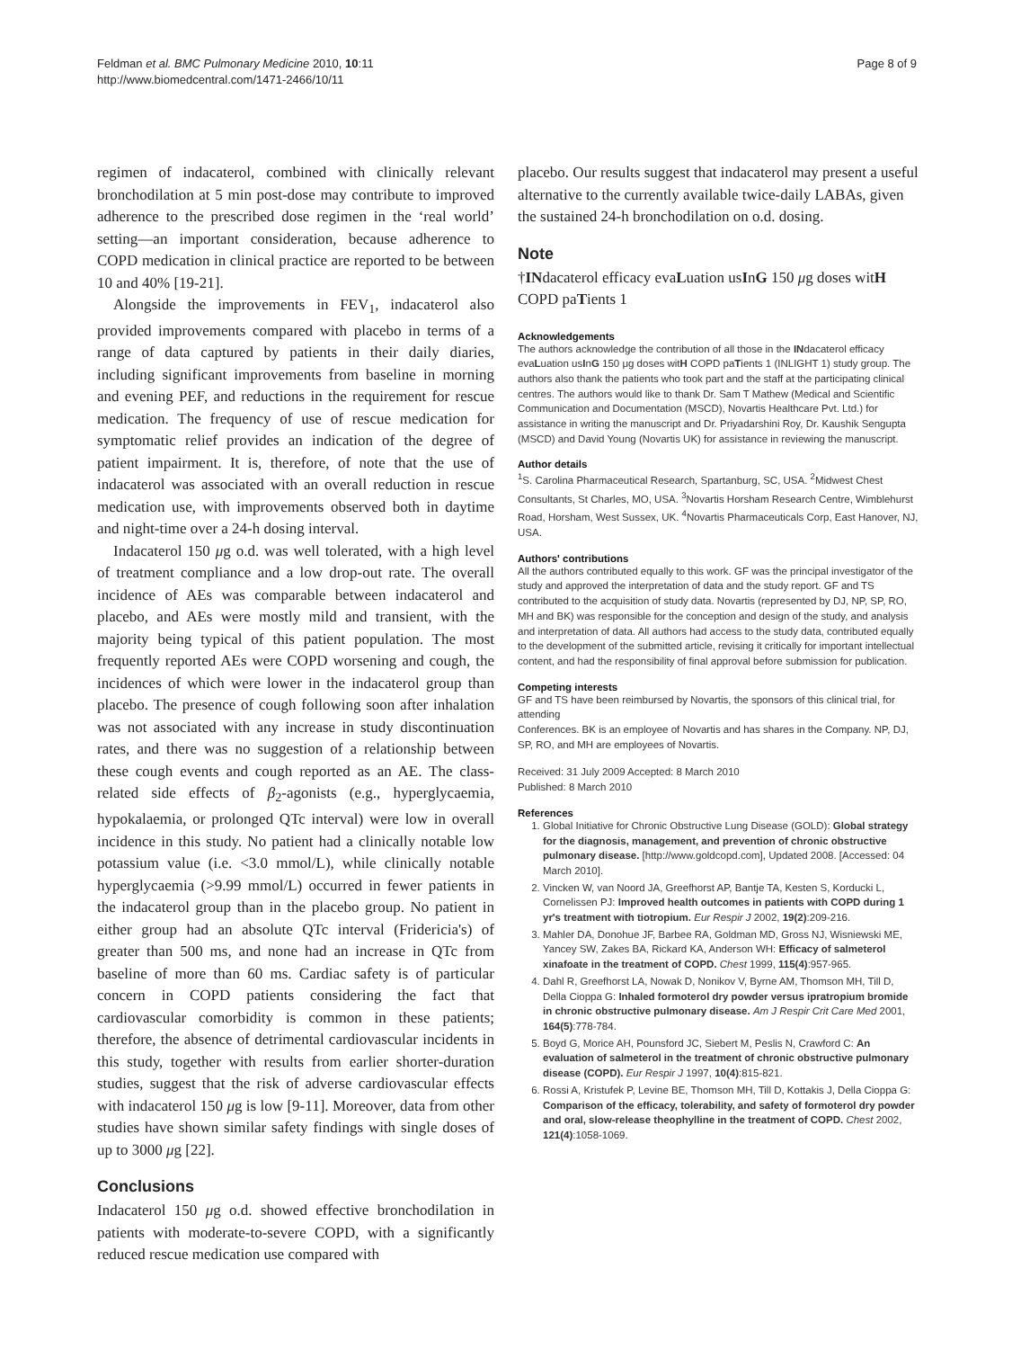Feldman et al. BMC Pulmonary Medicine 2010, 10:11
http://www.biomedcentral.com/1471-2466/10/11
Page 8 of 9
regimen of indacaterol, combined with clinically relevant bronchodilation at 5 min post-dose may contribute to improved adherence to the prescribed dose regimen in the ‘real world’ setting—an important consideration, because adherence to COPD medication in clinical practice are reported to be between 10 and 40% [19-21].
Alongside the improvements in FEV<sub>1</sub>, indacaterol also provided improvements compared with placebo in terms of a range of data captured by patients in their daily diaries, including significant improvements from baseline in morning and evening PEF, and reductions in the requirement for rescue medication. The frequency of use of rescue medication for symptomatic relief provides an indication of the degree of patient impairment. It is, therefore, of note that the use of indacaterol was associated with an overall reduction in rescue medication use, with improvements observed both in daytime and night-time over a 24-h dosing interval.
Indacaterol 150 μg o.d. was well tolerated, with a high level of treatment compliance and a low drop-out rate. The overall incidence of AEs was comparable between indacaterol and placebo, and AEs were mostly mild and transient, with the majority being typical of this patient population. The most frequently reported AEs were COPD worsening and cough, the incidences of which were lower in the indacaterol group than placebo. The presence of cough following soon after inhalation was not associated with any increase in study discontinuation rates, and there was no suggestion of a relationship between these cough events and cough reported as an AE. The class-related side effects of β<sub>2</sub>-agonists (e.g., hyperglycaemia, hypokalaemia, or prolonged QTc interval) were low in overall incidence in this study. No patient had a clinically notable low potassium value (i.e. <3.0 mmol/L), while clinically notable hyperglycaemia (>9.99 mmol/L) occurred in fewer patients in the indacaterol group than in the placebo group. No patient in either group had an absolute QTc interval (Fridericia's) of greater than 500 ms, and none had an increase in QTc from baseline of more than 60 ms. Cardiac safety is of particular concern in COPD patients considering the fact that cardiovascular comorbidity is common in these patients; therefore, the absence of detrimental cardiovascular incidents in this study, together with results from earlier shorter-duration studies, suggest that the risk of adverse cardiovascular effects with indacaterol 150 μg is low [9-11]. Moreover, data from other studies have shown similar safety findings with single doses of up to 3000 μg [22].
Conclusions
Indacaterol 150 μg o.d. showed effective bronchodilation in patients with moderate-to-severe COPD, with a significantly reduced rescue medication use compared with
placebo. Our results suggest that indacaterol may present a useful alternative to the currently available twice-daily LABAs, given the sustained 24-h bronchodilation on o.d. dosing.
Note
†INdacaterol efficacy evaLuation usInG 150 μg doses witH COPD paTients 1
Acknowledgements
The authors acknowledge the contribution of all those in the INdacaterol efficacy evaLuation usInG 150 μg doses witH COPD paTients 1 (INLIGHT 1) study group. The authors also thank the patients who took part and the staff at the participating clinical centres. The authors would like to thank Dr. Sam T Mathew (Medical and Scientific Communication and Documentation (MSCD), Novartis Healthcare Pvt. Ltd.) for assistance in writing the manuscript and Dr. Priyadarshini Roy, Dr. Kaushik Sengupta (MSCD) and David Young (Novartis UK) for assistance in reviewing the manuscript.
Author details
<sup>1</sup> S. Carolina Pharmaceutical Research, Spartanburg, SC, USA. <sup>2</sup>Midwest Chest Consultants, St Charles, MO, USA. <sup>3</sup>Novartis Horsham Research Centre, Wimblehurst Road, Horsham, West Sussex, UK. <sup>4</sup>Novartis Pharmaceuticals Corp, East Hanover, NJ, USA.
Authors' contributions
All the authors contributed equally to this work. GF was the principal investigator of the study and approved the interpretation of data and the study report. GF and TS contributed to the acquisition of study data. Novartis (represented by DJ, NP, SP, RO, MH and BK) was responsible for the conception and design of the study, and analysis and interpretation of data. All authors had access to the study data, contributed equally to the development of the submitted article, revising it critically for important intellectual content, and had the responsibility of final approval before submission for publication.
Competing interests
GF and TS have been reimbursed by Novartis, the sponsors of this clinical trial, for attending
Conferences. BK is an employee of Novartis and has shares in the Company. NP, DJ, SP, RO, and MH are employees of Novartis.
Received: 31 July 2009 Accepted: 8 March 2010
Published: 8 March 2010
References
1. Global Initiative for Chronic Obstructive Lung Disease (GOLD): Global strategy for the diagnosis, management, and prevention of chronic obstructive pulmonary disease. [http://www.goldcopd.com], Updated 2008. [Accessed: 04 March 2010].
2. Vincken W, van Noord JA, Greefhorst AP, Bantje TA, Kesten S, Korducki L, Cornelissen PJ: Improved health outcomes in patients with COPD during 1 yr's treatment with tiotropium. Eur Respir J 2002, 19(2):209-216.
3. Mahler DA, Donohue JF, Barbee RA, Goldman MD, Gross NJ, Wisniewski ME, Yancey SW, Zakes BA, Rickard KA, Anderson WH: Efficacy of salmeterol xinafoate in the treatment of COPD. Chest 1999, 115(4):957-965.
4. Dahl R, Greefhorst LA, Nowak D, Nonikov V, Byrne AM, Thomson MH, Till D, Della Cioppa G: Inhaled formoterol dry powder versus ipratropium bromide in chronic obstructive pulmonary disease. Am J Respir Crit Care Med 2001, 164(5):778-784.
5. Boyd G, Morice AH, Pounsford JC, Siebert M, Peslis N, Crawford C: An evaluation of salmeterol in the treatment of chronic obstructive pulmonary disease (COPD). Eur Respir J 1997, 10(4):815-821.
6. Rossi A, Kristufek P, Levine BE, Thomson MH, Till D, Kottakis J, Della Cioppa G: Comparison of the efficacy, tolerability, and safety of formoterol dry powder and oral, slow-release theophylline in the treatment of COPD. Chest 2002, 121(4):1058-1069.